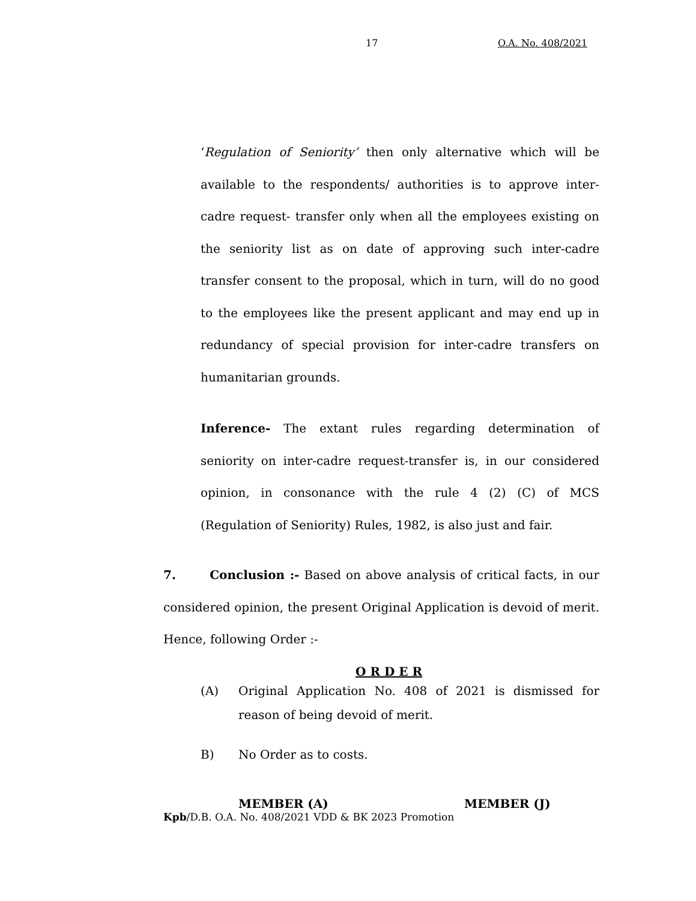17 O.A. No. 408/2021
‘Regulation of Seniority’ then only alternative which will be available to the respondents/ authorities is to approve inter-cadre request- transfer only when all the employees existing on the seniority list as on date of approving such inter-cadre transfer consent to the proposal, which in turn, will do no good to the employees like the present applicant and may end up in redundancy of special provision for inter-cadre transfers on humanitarian grounds.
Inference- The extant rules regarding determination of seniority on inter-cadre request-transfer is, in our considered opinion, in consonance with the rule 4 (2) (C) of MCS (Regulation of Seniority) Rules, 1982, is also just and fair.
7. Conclusion :- Based on above analysis of critical facts, in our considered opinion, the present Original Application is devoid of merit. Hence, following Order :-
O R D E R
(A) Original Application No. 408 of 2021 is dismissed for reason of being devoid of merit.
B) No Order as to costs.
MEMBER (A) MEMBER (J)
Kpb/D.B. O.A. No. 408/2021 VDD & BK 2023 Promotion